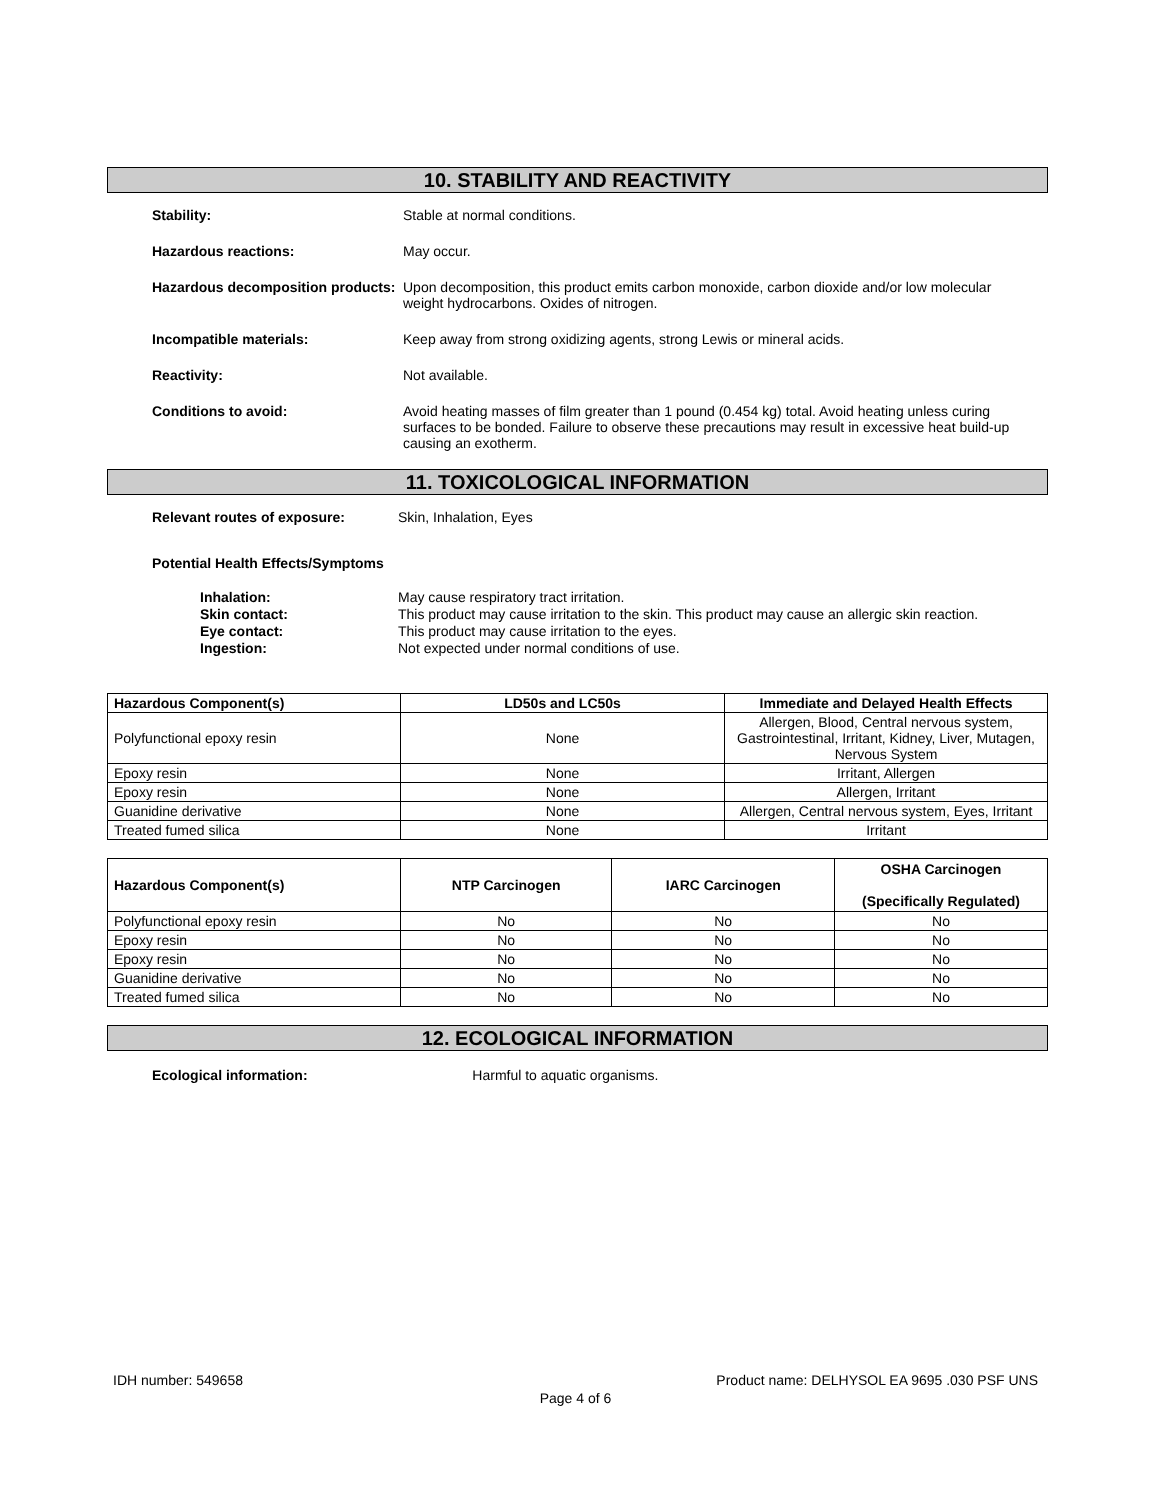10. STABILITY AND REACTIVITY
Stability: Stable at normal conditions.
Hazardous reactions: May occur.
Hazardous decomposition products:
Upon decomposition, this product emits carbon monoxide, carbon dioxide and/or low molecular weight hydrocarbons. Oxides of nitrogen.
Incompatible materials: Keep away from strong oxidizing agents, strong Lewis or mineral acids.
Reactivity: Not available.
Conditions to avoid: Avoid heating masses of film greater than 1 pound (0.454 kg) total. Avoid heating unless curing surfaces to be bonded. Failure to observe these precautions may result in excessive heat build-up causing an exotherm.
11. TOXICOLOGICAL INFORMATION
Relevant routes of exposure: Skin, Inhalation, Eyes
Potential Health Effects/Symptoms
Inhalation:
Skin contact:
Eye contact:
Ingestion:
May cause respiratory tract irritation.
This product may cause irritation to the skin. This product may cause an allergic skin reaction.
This product may cause irritation to the eyes.
Not expected under normal conditions of use.
| Hazardous Component(s) | LD50s and LC50s | Immediate and Delayed Health Effects |
| --- | --- | --- |
| Polyfunctional epoxy resin | None | Allergen, Blood, Central nervous system, Gastrointestinal, Irritant, Kidney, Liver, Mutagen, Nervous System |
| Epoxy resin | None | Irritant, Allergen |
| Epoxy resin | None | Allergen, Irritant |
| Guanidine derivative | None | Allergen, Central nervous system, Eyes, Irritant |
| Treated fumed silica | None | Irritant |
| Hazardous Component(s) | NTP Carcinogen | IARC Carcinogen | OSHA Carcinogen (Specifically Regulated) |
| --- | --- | --- | --- |
| Polyfunctional epoxy resin | No | No | No |
| Epoxy resin | No | No | No |
| Epoxy resin | No | No | No |
| Guanidine derivative | No | No | No |
| Treated fumed silica | No | No | No |
12. ECOLOGICAL INFORMATION
Ecological information: Harmful to aquatic organisms.
IDH number: 549658 Product name: DELHYSOL EA 9695 .030 PSF UNS
Page 4 of 6